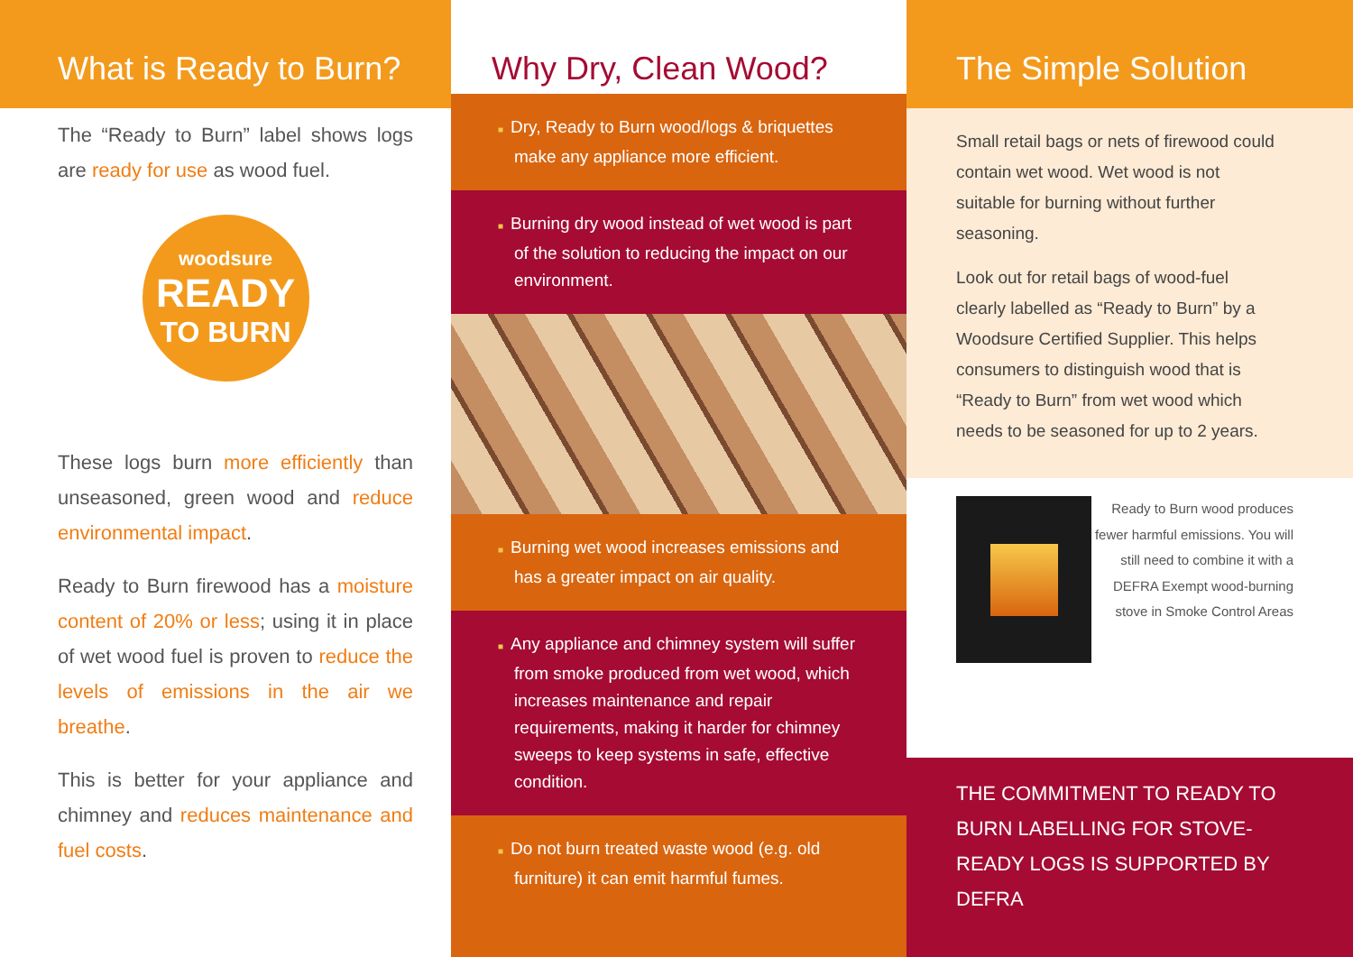What is Ready to Burn?
The “Ready to Burn” label shows logs are ready for use as wood fuel.
woodsure
READY
TO BURN
These logs burn more efficiently than unseasoned, green wood and reduce environmental impact.
Ready to Burn firewood has a moisture content of 20% or less; using it in place of wet wood fuel is proven to reduce the levels of emissions in the air we breathe.
This is better for your appliance and chimney and reduces maintenance and fuel costs.
Why Dry, Clean Wood?
■ Dry, Ready to Burn wood/logs & briquettes make any appliance more efficient.
■ Burning dry wood instead of wet wood is part of the solution to reducing the impact on our environment.
■ Burning wet wood increases emissions and has a greater impact on air quality.
■ Any appliance and chimney system will suffer from smoke produced from wet wood, which increases maintenance and repair requirements, making it harder for chimney sweeps to keep systems in safe, effective condition.
■ Do not burn treated waste wood (e.g. old furniture) it can emit harmful fumes.
The Simple Solution
Small retail bags or nets of firewood could contain wet wood. Wet wood is not suitable for burning without further seasoning.
Look out for retail bags of wood-fuel clearly labelled as “Ready to Burn” by a Woodsure Certified Supplier. This helps consumers to distinguish wood that is “Ready to Burn” from wet wood which needs to be seasoned for up to 2 years.
Ready to Burn wood produces fewer harmful emissions. You will still need to combine it with a DEFRA Exempt wood-burning stove in Smoke Control Areas
THE COMMITMENT TO READY TO BURN LABELLING FOR STOVE-READY LOGS IS SUPPORTED BY DEFRA